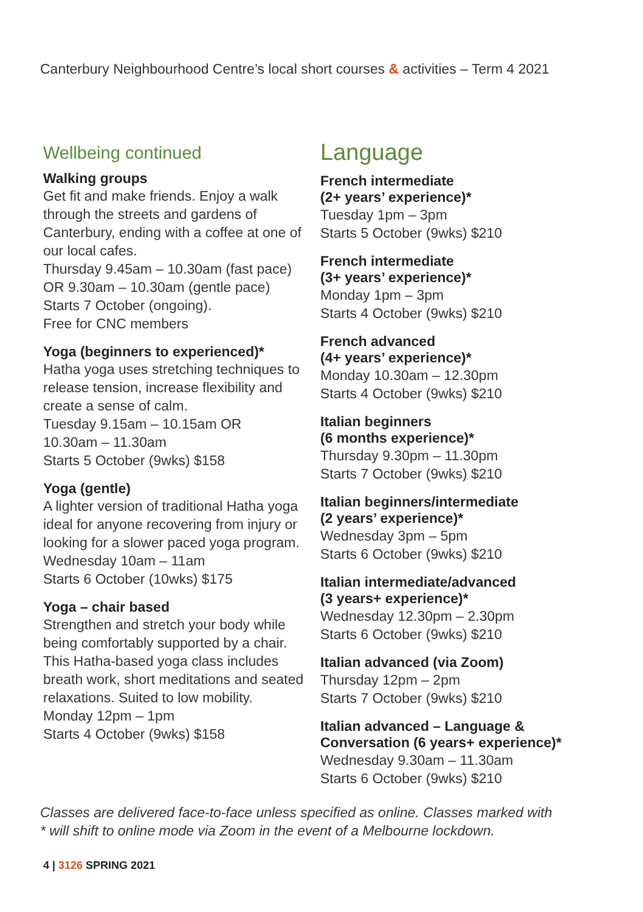Canterbury Neighbourhood Centre’s local short courses & activities – Term 4 2021
Wellbeing continued
Walking groups
Get fit and make friends. Enjoy a walk through the streets and gardens of Canterbury, ending with a coffee at one of our local cafes.
Thursday 9.45am – 10.30am (fast pace)
OR 9.30am – 10.30am (gentle pace)
Starts 7 October (ongoing).
Free for CNC members
Yoga (beginners to experienced)*
Hatha yoga uses stretching techniques to release tension, increase flexibility and create a sense of calm.
Tuesday 9.15am – 10.15am OR
10.30am – 11.30am
Starts 5 October (9wks) $158
Yoga (gentle)
A lighter version of traditional Hatha yoga ideal for anyone recovering from injury or looking for a slower paced yoga program.
Wednesday 10am – 11am
Starts 6 October (10wks) $175
Yoga – chair based
Strengthen and stretch your body while being comfortably supported by a chair. This Hatha-based yoga class includes breath work, short meditations and seated relaxations. Suited to low mobility.
Monday 12pm – 1pm
Starts 4 October (9wks) $158
Language
French intermediate
(2+ years’ experience)*
Tuesday 1pm – 3pm
Starts 5 October (9wks) $210
French intermediate
(3+ years’ experience)*
Monday 1pm – 3pm
Starts 4 October (9wks) $210
French advanced
(4+ years’ experience)*
Monday 10.30am – 12.30pm
Starts 4 October (9wks) $210
Italian beginners
(6 months experience)*
Thursday 9.30pm – 11.30pm
Starts 7 October (9wks) $210
Italian beginners/intermediate
(2 years’ experience)*
Wednesday 3pm – 5pm
Starts 6 October (9wks) $210
Italian intermediate/advanced
(3 years+ experience)*
Wednesday 12.30pm – 2.30pm
Starts 6 October (9wks) $210
Italian advanced (via Zoom)
Thursday 12pm – 2pm
Starts 7 October (9wks) $210
Italian advanced – Language &
Conversation (6 years+ experience)*
Wednesday 9.30am – 11.30am
Starts 6 October (9wks) $210
Classes are delivered face-to-face unless specified as online. Classes marked with * will shift to online mode via Zoom in the event of a Melbourne lockdown.
4 | 3126 SPRING 2021